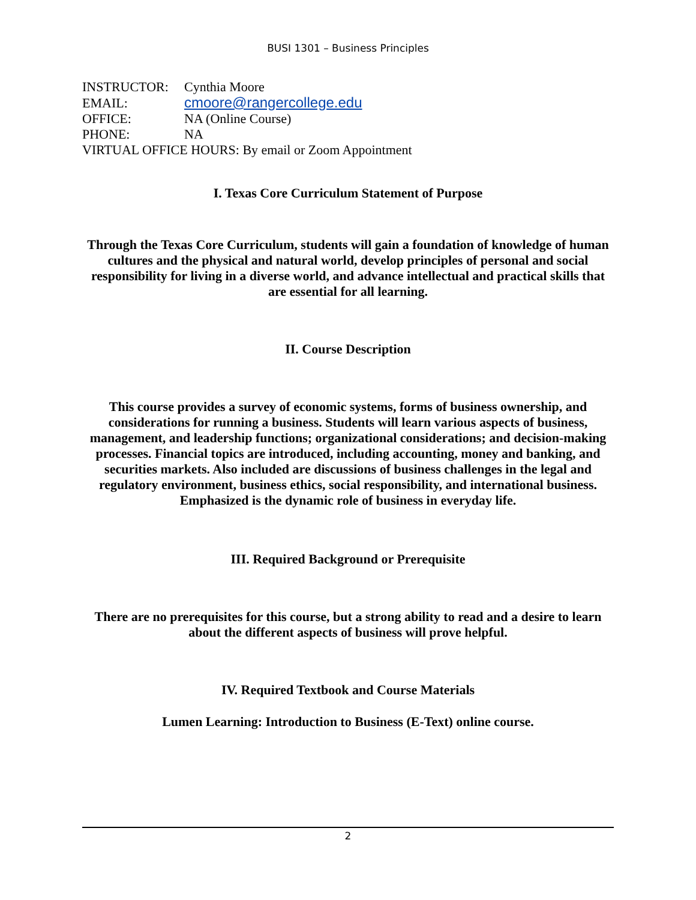BUSI 1301 – Business Principles
INSTRUCTOR: Cynthia Moore
EMAIL: cmoore@rangercollege.edu
OFFICE: NA (Online Course)
PHONE: NA
VIRTUAL OFFICE HOURS: By email or Zoom Appointment
I. Texas Core Curriculum Statement of Purpose
Through the Texas Core Curriculum, students will gain a foundation of knowledge of human cultures and the physical and natural world, develop principles of personal and social responsibility for living in a diverse world, and advance intellectual and practical skills that are essential for all learning.
II. Course Description
This course provides a survey of economic systems, forms of business ownership, and considerations for running a business. Students will learn various aspects of business, management, and leadership functions; organizational considerations; and decision-making processes. Financial topics are introduced, including accounting, money and banking, and securities markets. Also included are discussions of business challenges in the legal and regulatory environment, business ethics, social responsibility, and international business. Emphasized is the dynamic role of business in everyday life.
III. Required Background or Prerequisite
There are no prerequisites for this course, but a strong ability to read and a desire to learn about the different aspects of business will prove helpful.
IV. Required Textbook and Course Materials
Lumen Learning: Introduction to Business (E-Text) online course.
2